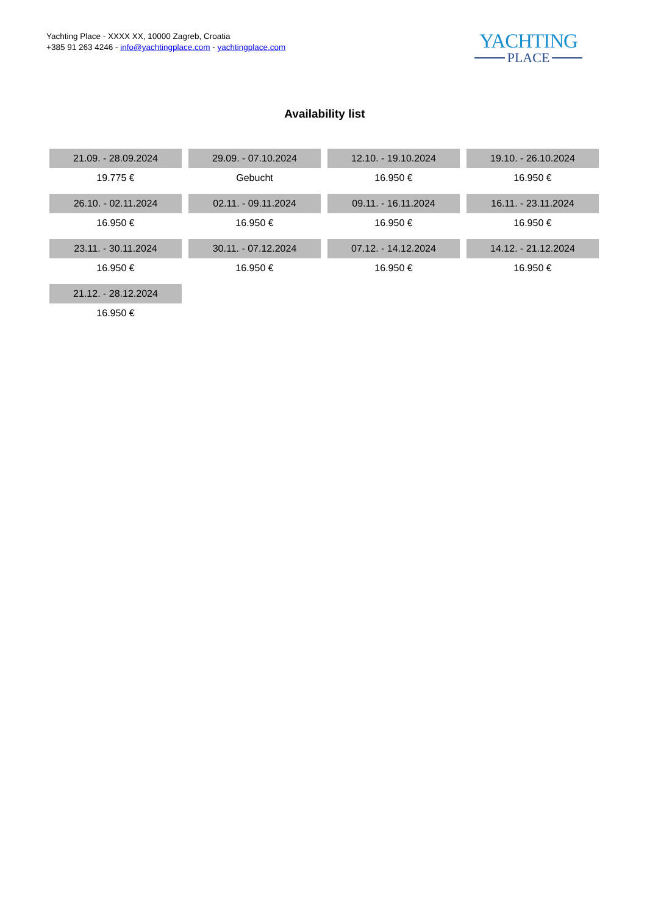Yachting Place - XXXX XX, 10000 Zagreb, Croatia
+385 91 263 4246 - info@yachtingplace.com - yachtingplace.com
YACHTING
PLACE
Availability list
| 21.09. - 28.09.2024 | 29.09. - 07.10.2024 | 12.10. - 19.10.2024 | 19.10. - 26.10.2024 |
| 19.775 € | Gebucht | 16.950 € | 16.950 € |
| 26.10. - 02.11.2024 | 02.11. - 09.11.2024 | 09.11. - 16.11.2024 | 16.11. - 23.11.2024 |
| 16.950 € | 16.950 € | 16.950 € | 16.950 € |
| 23.11. - 30.11.2024 | 30.11. - 07.12.2024 | 07.12. - 14.12.2024 | 14.12. - 21.12.2024 |
| 16.950 € | 16.950 € | 16.950 € | 16.950 € |
| 21.12. - 28.12.2024 | | | |
| 16.950 € | | | |